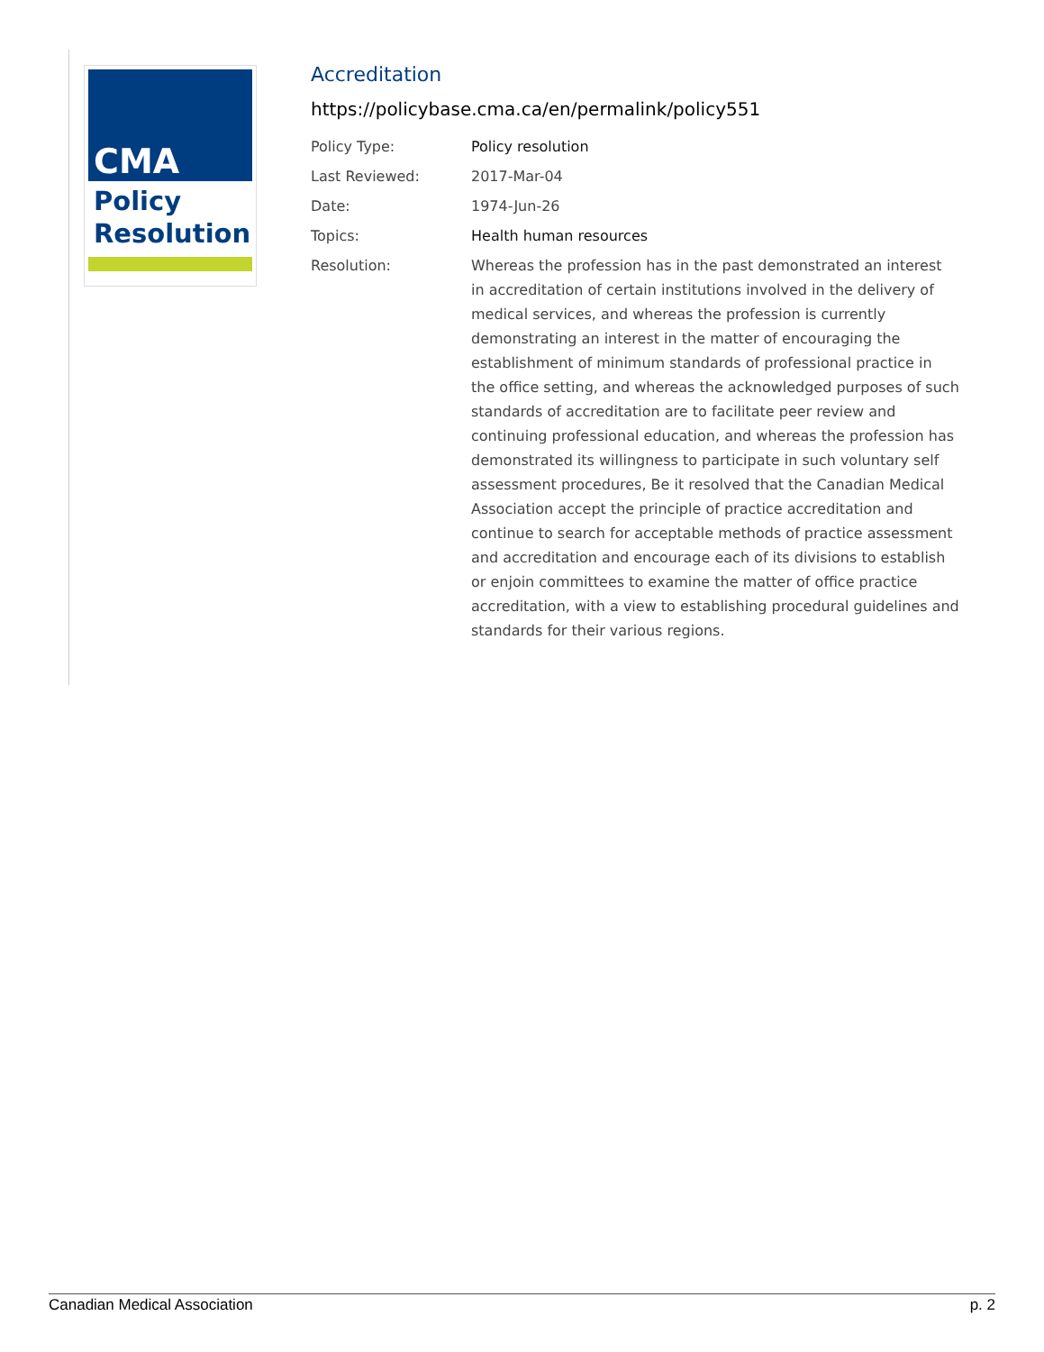CMA
Policy
Resolution
Accreditation
https://policybase.cma.ca/en/permalink/policy551
Policy Type: Policy resolution
Last Reviewed: 2017-Mar-04
Date: 1974-Jun-26
Topics: Health human resources
Resolution: Whereas the profession has in the past demonstrated an interest in accreditation of certain institutions involved in the delivery of medical services, and whereas the profession is currently demonstrating an interest in the matter of encouraging the establishment of minimum standards of professional practice in the office setting, and whereas the acknowledged purposes of such standards of accreditation are to facilitate peer review and continuing professional education, and whereas the profession has demonstrated its willingness to participate in such voluntary self assessment procedures, Be it resolved that the Canadian Medical Association accept the principle of practice accreditation and continue to search for acceptable methods of practice assessment and accreditation and encourage each of its divisions to establish or enjoin committees to examine the matter of office practice accreditation, with a view to establishing procedural guidelines and standards for their various regions.
Canadian Medical Association p. 2